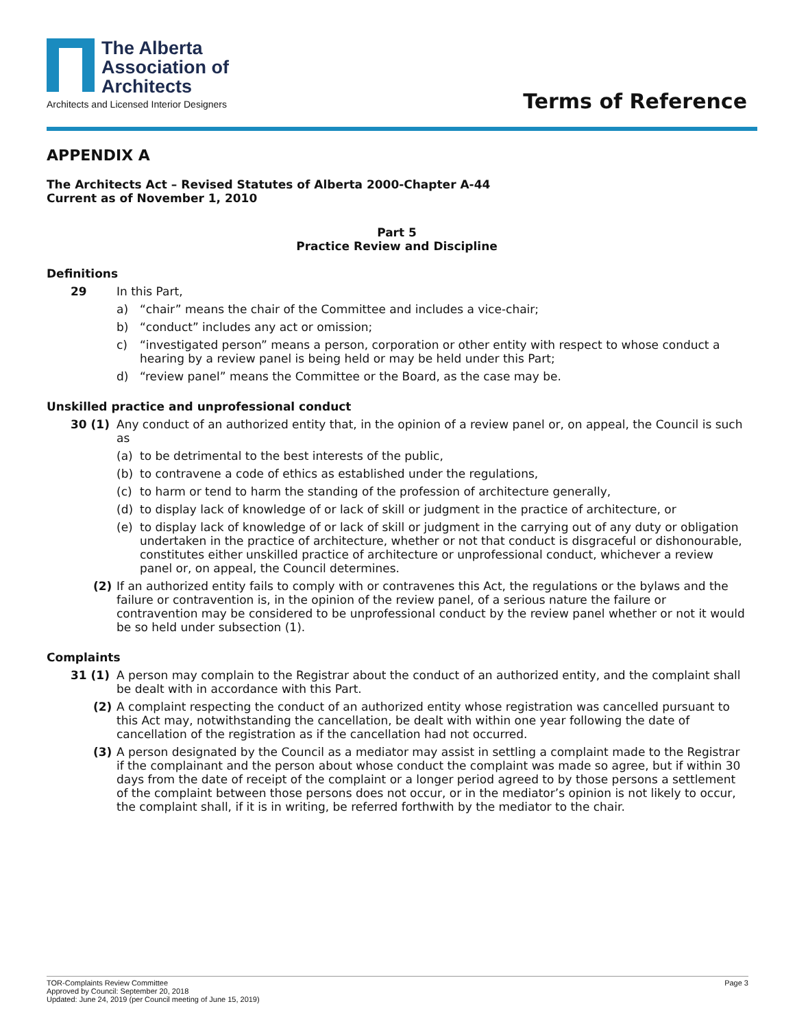The Alberta
Association of
Architects
Architects and Licensed Interior Designers
Terms of Reference
APPENDIX A
The Architects Act – Revised Statutes of Alberta 2000-Chapter A-44
Current as of November 1, 2010
Part 5
Practice Review and Discipline
Definitions
29 In this Part,
a) “chair” means the chair of the Committee and includes a vice-chair;
b) “conduct” includes any act or omission;
c) “investigated person” means a person, corporation or other entity with respect to whose conduct a hearing by a review panel is being held or may be held under this Part;
d) “review panel” means the Committee or the Board, as the case may be.
Unskilled practice and unprofessional conduct
30 (1) Any conduct of an authorized entity that, in the opinion of a review panel or, on appeal, the Council is such as
(a) to be detrimental to the best interests of the public,
(b) to contravene a code of ethics as established under the regulations,
(c) to harm or tend to harm the standing of the profession of architecture generally,
(d) to display lack of knowledge of or lack of skill or judgment in the practice of architecture, or
(e) to display lack of knowledge of or lack of skill or judgment in the carrying out of any duty or obligation undertaken in the practice of architecture, whether or not that conduct is disgraceful or dishonourable, constitutes either unskilled practice of architecture or unprofessional conduct, whichever a review panel or, on appeal, the Council determines.
(2) If an authorized entity fails to comply with or contravenes this Act, the regulations or the bylaws and the failure or contravention is, in the opinion of the review panel, of a serious nature the failure or contravention may be considered to be unprofessional conduct by the review panel whether or not it would be so held under subsection (1).
Complaints
31 (1) A person may complain to the Registrar about the conduct of an authorized entity, and the complaint shall be dealt with in accordance with this Part.
(2) A complaint respecting the conduct of an authorized entity whose registration was cancelled pursuant to this Act may, notwithstanding the cancellation, be dealt with within one year following the date of cancellation of the registration as if the cancellation had not occurred.
(3) A person designated by the Council as a mediator may assist in settling a complaint made to the Registrar if the complainant and the person about whose conduct the complaint was made so agree, but if within 30 days from the date of receipt of the complaint or a longer period agreed to by those persons a settlement of the complaint between those persons does not occur, or in the mediator’s opinion is not likely to occur, the complaint shall, if it is in writing, be referred forthwith by the mediator to the chair.
TOR-Complaints Review Committee
Approved by Council: September 20, 2018
Updated: June 24, 2019 (per Council meeting of June 15, 2019)
Page 3